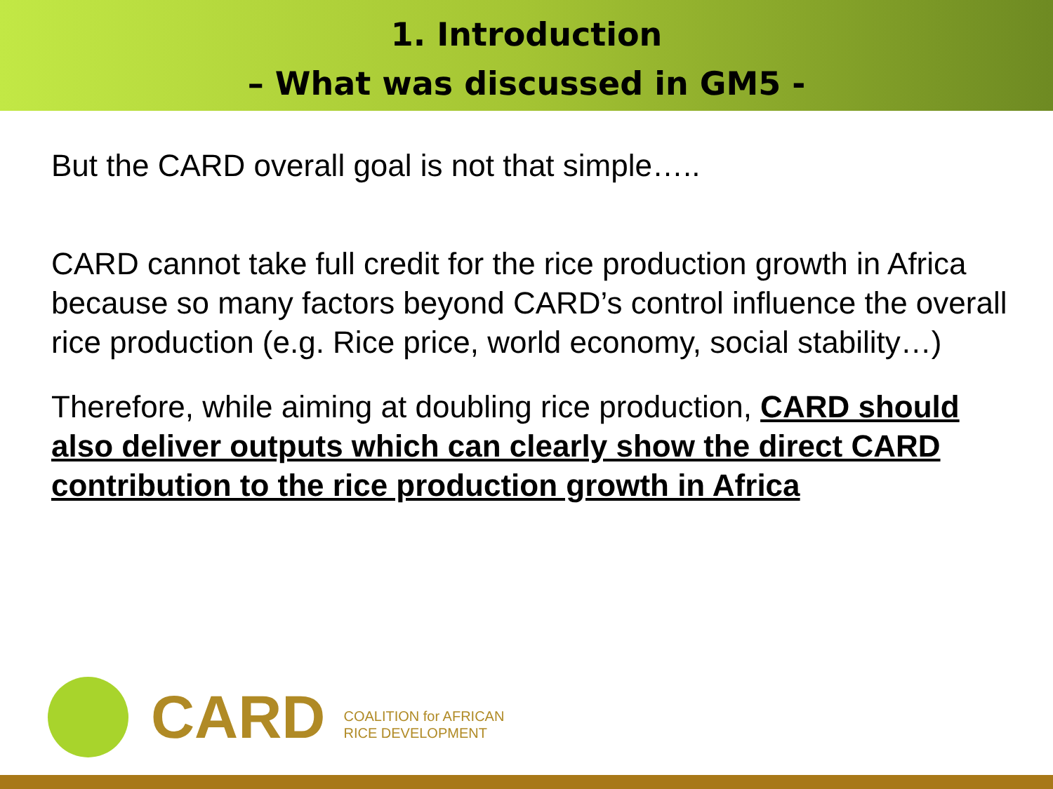1. Introduction
– What was discussed in GM5 -
But the CARD overall goal is not that simple…..
CARD cannot take full credit for the rice production growth in Africa because so many factors beyond CARD’s control influence the overall rice production (e.g. Rice price, world economy, social stability…)
Therefore, while aiming at doubling rice production, CARD should also deliver outputs which can clearly show the direct CARD contribution to the rice production growth in Africa
CARD
COALITION for AFRICAN
RICE DEVELOPMENT